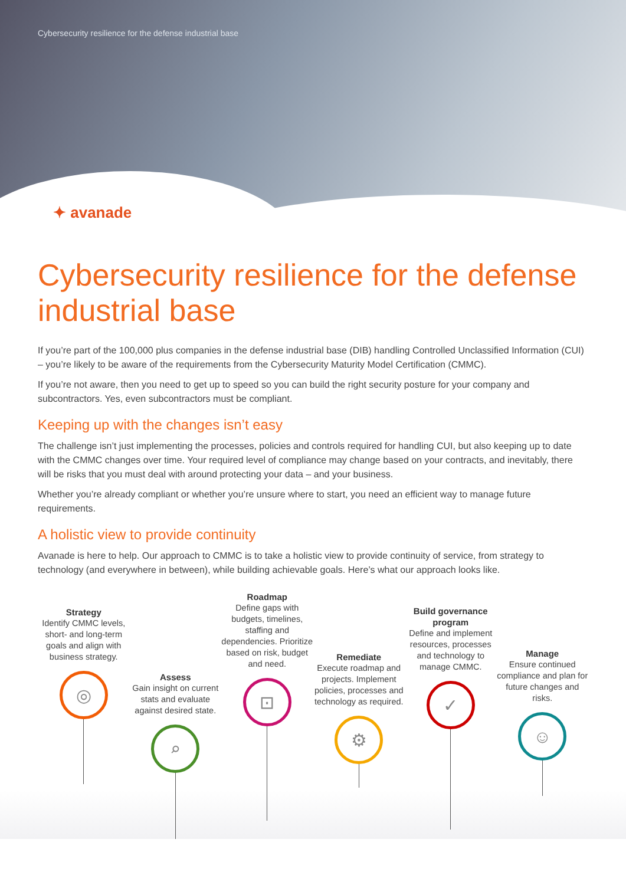Cybersecurity resilience for the defense industrial base
✦ avanade
Cybersecurity resilience for the defense industrial base
If you’re part of the 100,000 plus companies in the defense industrial base (DIB) handling Controlled Unclassified Information (CUI) – you’re likely to be aware of the requirements from the Cybersecurity Maturity Model Certification (CMMC).
If you’re not aware, then you need to get up to speed so you can build the right security posture for your company and subcontractors. Yes, even subcontractors must be compliant.
Keeping up with the changes isn’t easy
The challenge isn’t just implementing the processes, policies and controls required for handling CUI, but also keeping up to date with the CMMC changes over time. Your required level of compliance may change based on your contracts, and inevitably, there will be risks that you must deal with around protecting your data – and your business.
Whether you’re already compliant or whether you’re unsure where to start, you need an efficient way to manage future requirements.
A holistic view to provide continuity
Avanade is here to help. Our approach to CMMC is to take a holistic view to provide continuity of service, from strategy to technology (and everywhere in between), while building achievable goals. Here’s what our approach looks like.
Strategy
Identify CMMC levels, short- and long-term goals and align with business strategy.
◎
Assess
Gain insight on current stats and evaluate against desired state.
⌕
Roadmap
Define gaps with budgets, timelines, staffing and dependencies. Prioritize based on risk, budget and need.
⊡
Remediate
Execute roadmap and projects. Implement policies, processes and technology as required.
⚙
Build governance program
Define and implement resources, processes and technology to manage CMMC.
✓
Manage
Ensure continued compliance and plan for future changes and risks.
☺